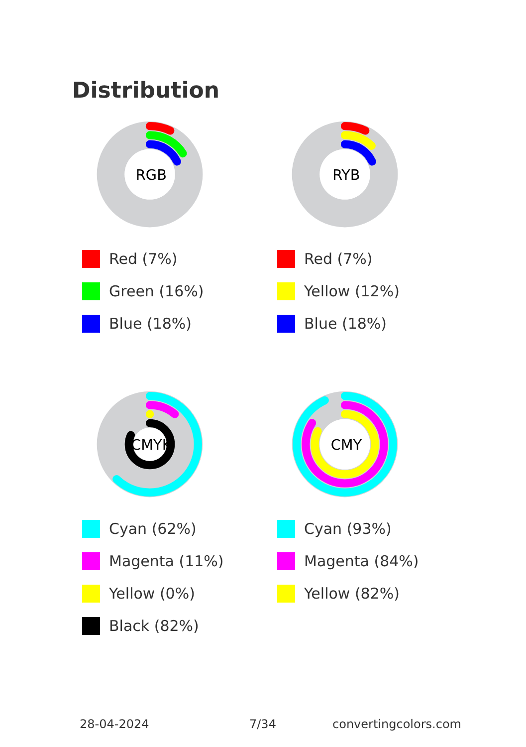Distribution
RGB
Red (7%)
Green (16%)
Blue (18%)
RYB
Red (7%)
Yellow (12%)
Blue (18%)
CMYK
Cyan (62%)
Magenta (11%)
Yellow (0%)
Black (82%)
CMY
Cyan (93%)
Magenta (84%)
Yellow (82%)
28-04-2024 7/34 convertingcolors.com